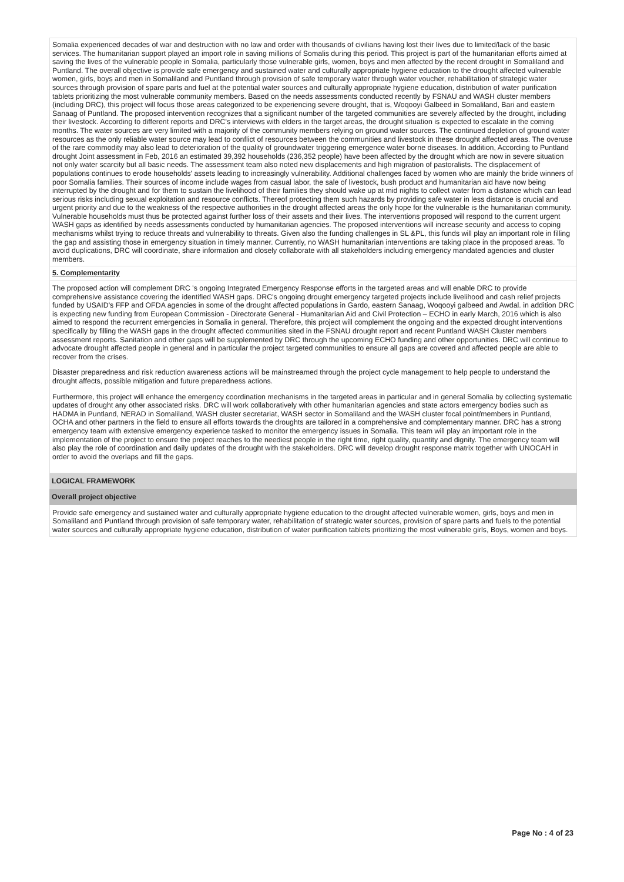Somalia experienced decades of war and destruction with no law and order with thousands of civilians having lost their lives due to limited/lack of the basic services. The humanitarian support played an import role in saving millions of Somalis during this period. This project is part of the humanitarian efforts aimed at saving the lives of the vulnerable people in Somalia, particularly those vulnerable girls, women, boys and men affected by the recent drought in Somaliland and Puntland. The overall objective is provide safe emergency and sustained water and culturally appropriate hygiene education to the drought affected vulnerable women, girls, boys and men in Somaliland and Puntland through provision of safe temporary water through water voucher, rehabilitation of strategic water sources through provision of spare parts and fuel at the potential water sources and culturally appropriate hygiene education, distribution of water purification tablets prioritizing the most vulnerable community members. Based on the needs assessments conducted recently by FSNAU and WASH cluster members (including DRC), this project will focus those areas categorized to be experiencing severe drought, that is, Woqooyi Galbeed in Somaliland, Bari and eastern Sanaag of Puntland. The proposed intervention recognizes that a significant number of the targeted communities are severely affected by the drought, including their livestock. According to different reports and DRC's interviews with elders in the target areas, the drought situation is expected to escalate in the coming months. The water sources are very limited with a majority of the community members relying on ground water sources. The continued depletion of ground water resources as the only reliable water source may lead to conflict of resources between the communities and livestock in these drought affected areas. The overuse of the rare commodity may also lead to deterioration of the quality of groundwater triggering emergence water borne diseases. In addition, According to Puntland drought Joint assessment in Feb, 2016 an estimated 39,392 households (236,352 people) have been affected by the drought which are now in severe situation not only water scarcity but all basic needs. The assessment team also noted new displacements and high migration of pastoralists. The displacement of populations continues to erode households' assets leading to increasingly vulnerability. Additional challenges faced by women who are mainly the bride winners of poor Somalia families. Their sources of income include wages from casual labor, the sale of livestock, bush product and humanitarian aid have now being interrupted by the drought and for them to sustain the livelihood of their families they should wake up at mid nights to collect water from a distance which can lead serious risks including sexual exploitation and resource conflicts. Thereof protecting them such hazards by providing safe water in less distance is crucial and urgent priority and due to the weakness of the respective authorities in the drought affected areas the only hope for the vulnerable is the humanitarian community. Vulnerable households must thus be protected against further loss of their assets and their lives. The interventions proposed will respond to the current urgent WASH gaps as identified by needs assessments conducted by humanitarian agencies. The proposed interventions will increase security and access to coping mechanisms whilst trying to reduce threats and vulnerability to threats. Given also the funding challenges in SL &PL, this funds will play an important role in filling the gap and assisting those in emergency situation in timely manner. Currently, no WASH humanitarian interventions are taking place in the proposed areas. To avoid duplications, DRC will coordinate, share information and closely collaborate with all stakeholders including emergency mandated agencies and cluster members.
5. Complementarity
The proposed action will complement DRC 's ongoing Integrated Emergency Response efforts in the targeted areas and will enable DRC to provide comprehensive assistance covering the identified WASH gaps. DRC's ongoing drought emergency targeted projects include livelihood and cash relief projects funded by USAID's FFP and OFDA agencies in some of the drought affected populations in Gardo, eastern Sanaag, Woqooyi galbeed and Awdal. in addition DRC is expecting new funding from European Commission - Directorate General - Humanitarian Aid and Civil Protection – ECHO in early March, 2016 which is also aimed to respond the recurrent emergencies in Somalia in general. Therefore, this project will complement the ongoing and the expected drought interventions specifically by filling the WASH gaps in the drought affected communities sited in the FSNAU drought report and recent Puntland WASH Cluster members assessment reports. Sanitation and other gaps will be supplemented by DRC through the upcoming ECHO funding and other opportunities. DRC will continue to advocate drought affected people in general and in particular the project targeted communities to ensure all gaps are covered and affected people are able to recover from the crises.
Disaster preparedness and risk reduction awareness actions will be mainstreamed through the project cycle management to help people to understand the drought affects, possible mitigation and future preparedness actions.
Furthermore, this project will enhance the emergency coordination mechanisms in the targeted areas in particular and in general Somalia by collecting systematic updates of drought any other associated risks. DRC will work collaboratively with other humanitarian agencies and state actors emergency bodies such as HADMA in Puntland, NERAD in Somaliland, WASH cluster secretariat, WASH sector in Somaliland and the WASH cluster focal point/members in Puntland, OCHA and other partners in the field to ensure all efforts towards the droughts are tailored in a comprehensive and complementary manner. DRC has a strong emergency team with extensive emergency experience tasked to monitor the emergency issues in Somalia. This team will play an important role in the implementation of the project to ensure the project reaches to the neediest people in the right time, right quality, quantity and dignity. The emergency team will also play the role of coordination and daily updates of the drought with the stakeholders. DRC will develop drought response matrix together with UNOCAH in order to avoid the overlaps and fill the gaps.
LOGICAL FRAMEWORK
Overall project objective
Provide safe emergency and sustained water and culturally appropriate hygiene education to the drought affected vulnerable women, girls, boys and men in Somaliland and Puntland through provision of safe temporary water, rehabilitation of strategic water sources, provision of spare parts and fuels to the potential water sources and culturally appropriate hygiene education, distribution of water purification tablets prioritizing the most vulnerable girls, Boys, women and boys.
Page No : 4 of 23